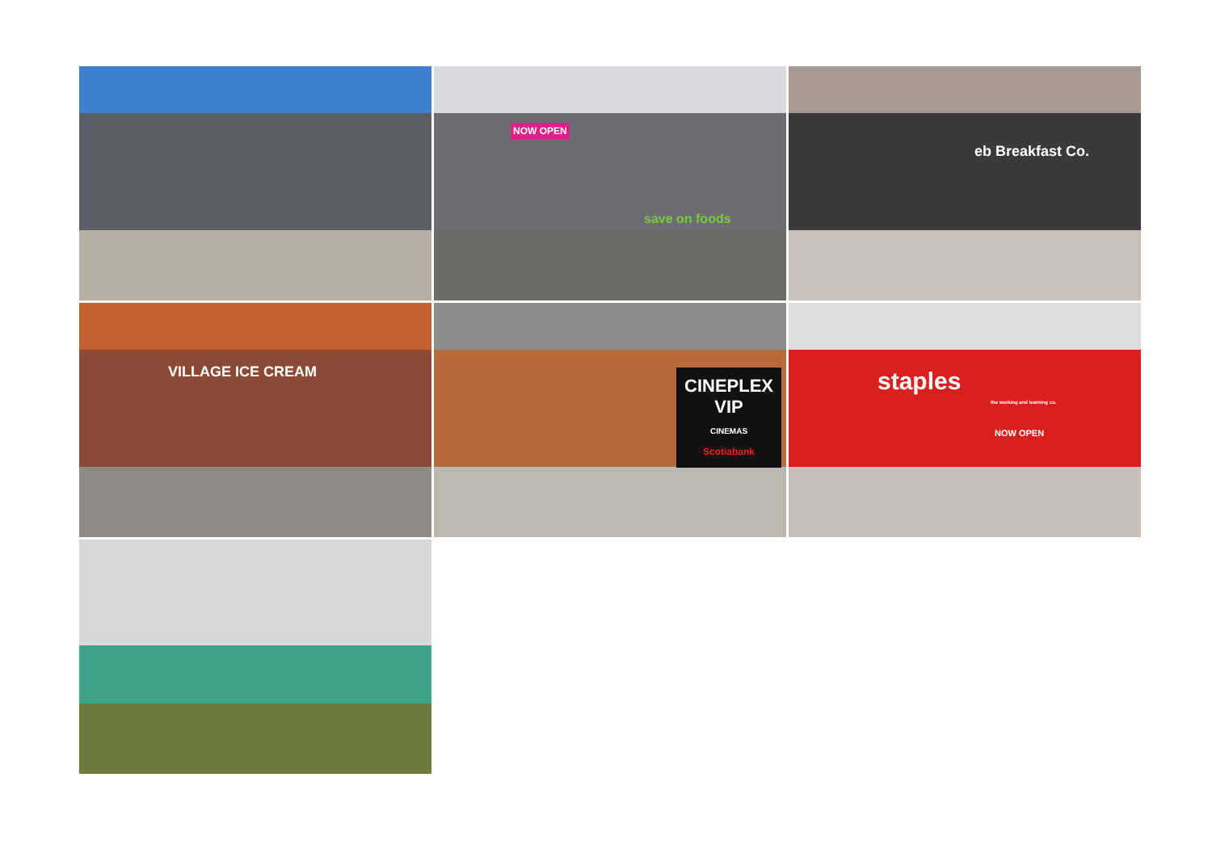NOW OPEN
save on foods
eb Breakfast Co.
VILLAGE ICE CREAM
CINEPLEX
VIP
CINEMAS
Scotiabank
staples
the working and learning co.
NOW OPEN